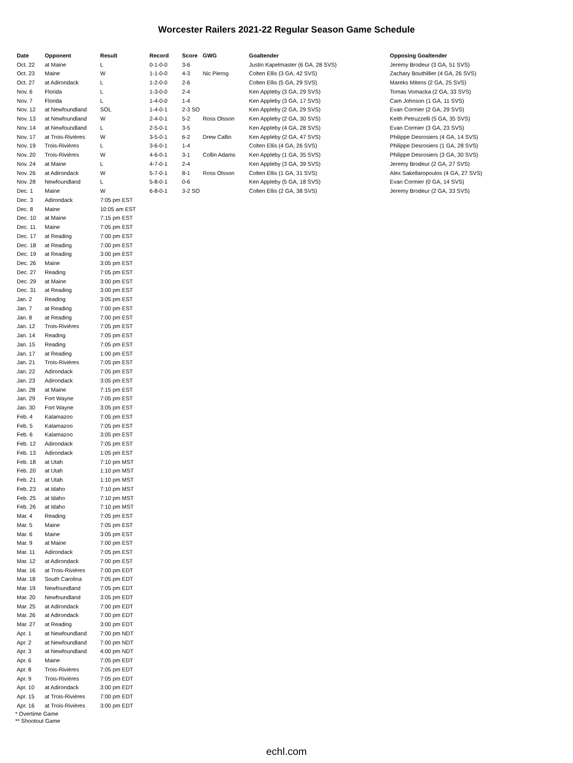Worcester Railers 2021-22 Regular Season Game Schedule
| Date | Opponent | Result | Record | Score | GWG | Goaltender | Opposing Goaltender |
| --- | --- | --- | --- | --- | --- | --- | --- |
| Oct. 22 | at Maine | L | 0-1-0-0 | 3-6 | | Justin Kapelmaster (6 GA, 28 SVS) | Jeremy Brodeur (3 GA, 51 SVS) |
| Oct. 23 | Maine | W | 1-1-0-0 | 4-3 | Nic Pierog | Colten Ellis (3 GA, 42 SVS) | Zachary Bouthillier (4 GA, 26 SVS) |
| Oct. 27 | at Adirondack | L | 1-2-0-0 | 2-6 | | Colten Ellis (5 GA, 29 SVS) | Mareks Mitens (2 GA, 25 SVS) |
| Nov. 6 | Florida | L | 1-3-0-0 | 2-4 | | Ken Appleby (3 GA, 29 SVS) | Tomas Vomacka (2 GA, 33 SVS) |
| Nov. 7 | Florida | L | 1-4-0-0 | 1-4 | | Ken Appleby (3 GA, 17 SVS) | Cam Johnson (1 GA, 11 SVS) |
| Nov. 12 | at Newfoundland | SOL | 1-4-0-1 | 2-3 SO | | Ken Appleby (2 GA, 29 SVS) | Evan Cormier (2 GA, 29 SVS) |
| Nov. 13 | at Newfoundland | W | 2-4-0-1 | 5-2 | Ross Olsson | Ken Appleby (2 GA, 30 SVS) | Keith Petruzzelli (5 GA, 35 SVS) |
| Nov. 14 | at Newfoundland | L | 2-5-0-1 | 3-5 | | Ken Appleby (4 GA, 28 SVS) | Evan Cormier (3 GA, 23 SVS) |
| Nov. 17 | at Trois-Rivières | W | 3-5-0-1 | 6-2 | Drew Callin | Ken Appleby (2 GA, 47 SVS) | Philippe Desrosiers (4 GA, 14 SVS) |
| Nov. 19 | Trois-Rivières | L | 3-6-0-1 | 1-4 | | Colten Ellis (4 GA, 26 SVS) | Philippe Desrosiers (1 GA, 28 SVS) |
| Nov. 20 | Trois-Rivières | W | 4-6-0-1 | 3-1 | Collin Adams | Ken Appleby (1 GA, 35 SVS) | Philippe Desrosiers (3 GA, 30 SVS) |
| Nov. 24 | at Maine | L | 4-7-0-1 | 2-4 | | Ken Appleby (3 GA, 39 SVS) | Jeremy Brodeur (2 GA, 27 SVS) |
| Nov. 26 | at Adirondack | W | 5-7-0-1 | 8-1 | Ross Olsson | Colten Ellis (1 GA, 31 SVS) | Alex Sakellaropoulos (4 GA, 27 SVS) |
| Nov. 28 | Newfoundland | L | 5-8-0-1 | 0-6 | | Ken Appleby (5 GA, 18 SVS) | Evan Cormier (0 GA, 14 SVS) |
| Dec. 1 | Maine | W | 6-8-0-1 | 3-2 SO | | Colten Ellis (2 GA, 38 SVS) | Jeremy Brodeur (2 GA, 33 SVS) |
| Dec. 3 | Adirondack | 7:05 pm EST | | | | | |
| Dec. 8 | Maine | 10:05 am EST | | | | | |
| Dec. 10 | at Maine | 7:15 pm EST | | | | | |
| Dec. 11 | Maine | 7:05 pm EST | | | | | |
| Dec. 17 | at Reading | 7:00 pm EST | | | | | |
| Dec. 18 | at Reading | 7:00 pm EST | | | | | |
| Dec. 19 | at Reading | 3:00 pm EST | | | | | |
| Dec. 26 | Maine | 3:05 pm EST | | | | | |
| Dec. 27 | Reading | 7:05 pm EST | | | | | |
| Dec. 29 | at Maine | 3:00 pm EST | | | | | |
| Dec. 31 | at Reading | 3:00 pm EST | | | | | |
| Jan. 2 | Reading | 3:05 pm EST | | | | | |
| Jan. 7 | at Reading | 7:00 pm EST | | | | | |
| Jan. 8 | at Reading | 7:00 pm EST | | | | | |
| Jan. 12 | Trois-Rivières | 7:05 pm EST | | | | | |
| Jan. 14 | Reading | 7:05 pm EST | | | | | |
| Jan. 15 | Reading | 7:05 pm EST | | | | | |
| Jan. 17 | at Reading | 1:00 pm EST | | | | | |
| Jan. 21 | Trois-Rivières | 7:05 pm EST | | | | | |
| Jan. 22 | Adirondack | 7:05 pm EST | | | | | |
| Jan. 23 | Adirondack | 3:05 pm EST | | | | | |
| Jan. 28 | at Maine | 7:15 pm EST | | | | | |
| Jan. 29 | Fort Wayne | 7:05 pm EST | | | | | |
| Jan. 30 | Fort Wayne | 3:05 pm EST | | | | | |
| Feb. 4 | Kalamazoo | 7:05 pm EST | | | | | |
| Feb. 5 | Kalamazoo | 7:05 pm EST | | | | | |
| Feb. 6 | Kalamazoo | 3:05 pm EST | | | | | |
| Feb. 12 | Adirondack | 7:05 pm EST | | | | | |
| Feb. 13 | Adirondack | 1:05 pm EST | | | | | |
| Feb. 18 | at Utah | 7:10 pm MST | | | | | |
| Feb. 20 | at Utah | 1:10 pm MST | | | | | |
| Feb. 21 | at Utah | 1:10 pm MST | | | | | |
| Feb. 23 | at Idaho | 7:10 pm MST | | | | | |
| Feb. 25 | at Idaho | 7:10 pm MST | | | | | |
| Feb. 26 | at Idaho | 7:10 pm MST | | | | | |
| Mar. 4 | Reading | 7:05 pm EST | | | | | |
| Mar. 5 | Maine | 7:05 pm EST | | | | | |
| Mar. 6 | Maine | 3:05 pm EST | | | | | |
| Mar. 9 | at Maine | 7:00 pm EST | | | | | |
| Mar. 11 | Adirondack | 7:05 pm EST | | | | | |
| Mar. 12 | at Adirondack | 7:00 pm EST | | | | | |
| Mar. 16 | at Trois-Rivières | 7:00 pm EDT | | | | | |
| Mar. 18 | South Carolina | 7:05 pm EDT | | | | | |
| Mar. 19 | Newfoundland | 7:05 pm EDT | | | | | |
| Mar. 20 | Newfoundland | 3:05 pm EDT | | | | | |
| Mar. 25 | at Adirondack | 7:00 pm EDT | | | | | |
| Mar. 26 | at Adirondack | 7:00 pm EDT | | | | | |
| Mar. 27 | at Reading | 3:00 pm EDT | | | | | |
| Apr. 1 | at Newfoundland | 7:00 pm NDT | | | | | |
| Apr. 2 | at Newfoundland | 7:00 pm NDT | | | | | |
| Apr. 3 | at Newfoundland | 4:00 pm NDT | | | | | |
| Apr. 6 | Maine | 7:05 pm EDT | | | | | |
| Apr. 8 | Trois-Rivières | 7:05 pm EDT | | | | | |
| Apr. 9 | Trois-Rivières | 7:05 pm EDT | | | | | |
| Apr. 10 | at Adirondack | 3:00 pm EDT | | | | | |
| Apr. 15 | at Trois-Rivières | 7:00 pm EDT | | | | | |
| Apr. 16 | at Trois-Rivières | 3:00 pm EDT | | | | | |
* Overtime Game
** Shootout Game
echl.com